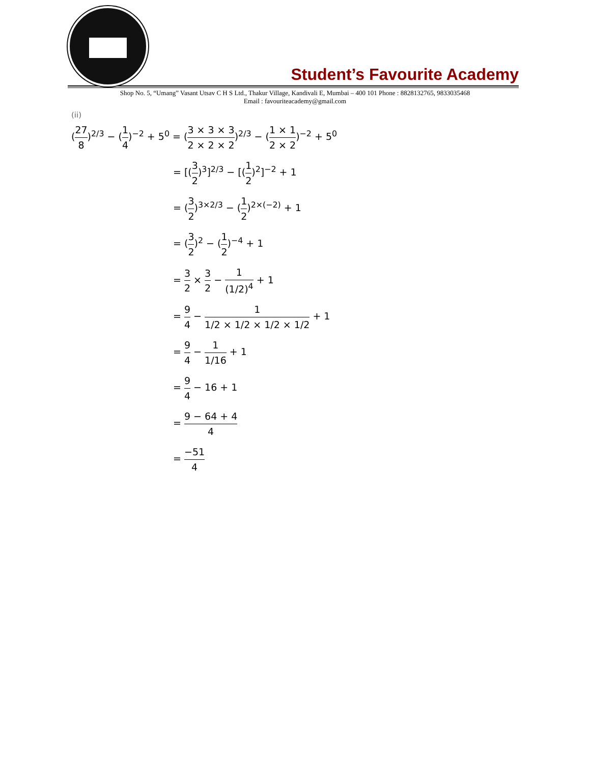Student’s Favourite Academy
Shop No. 5, “Umang” Vasant Utsav C H S Ltd., Thakur Village, Kandivali E, Mumbai – 400 101 Phone : 8828132765, 9833035468
Email : favouriteacademy@gmail.com
(ii)
(27 8)<sup>2/3</sup> − (1 4)<sup>−2</sup> + 5<sup>0</sup> = (3 × 3 × 3 2 × 2 × 2)<sup>2/3</sup> − (1 × 1 2 × 2)<sup>−2</sup> + 5<sup>0</sup>
= [(3 2)<sup>3</sup>]<sup>2/3</sup> − [(1 2)<sup>2</sup>]<sup>−2</sup> + 1
= (3 2)<sup>3×2/3</sup> − (1 2)<sup>2×(−2)</sup> + 1
= (3 2)<sup>2</sup> − (1 2)<sup>−4</sup> + 1
= 3 2 × 3 2 − 1 (1/2)<sup>4</sup> + 1
= 9 4 − 1 1/2 × 1/2 × 1/2 × 1/2 + 1
= 9 4 − 1 1/16 + 1
= 9 4 − 16 + 1
= 9 − 64 + 4 4
= −51 4